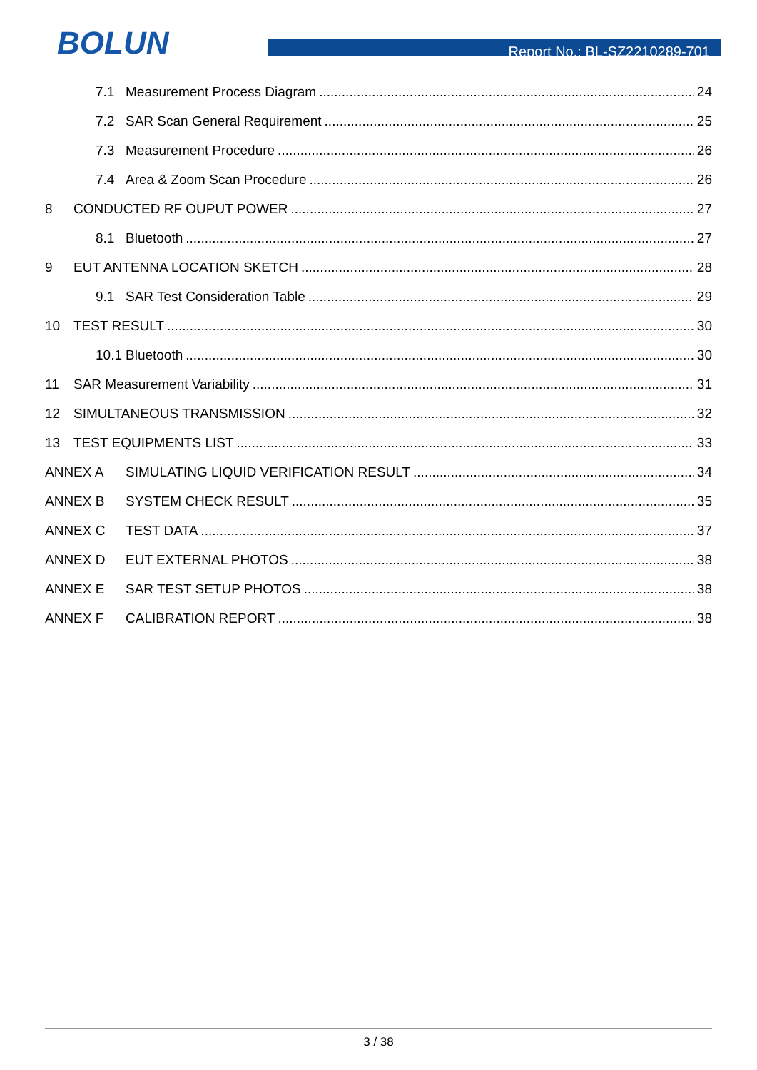BOLUN
Report No.: BL-SZ2210289-701
7.1 Measurement Process Diagram 24
7.2 SAR Scan General Requirement 25
7.3 Measurement Procedure 26
7.4 Area & Zoom Scan Procedure 26
8 CONDUCTED RF OUPUT POWER 27
8.1 Bluetooth 27
9 EUT ANTENNA LOCATION SKETCH 28
9.1 SAR Test Consideration Table 29
10 TEST RESULT 30
10.1 Bluetooth 30
11 SAR Measurement Variability 31
12 SIMULTANEOUS TRANSMISSION 32
13 TEST EQUIPMENTS LIST 33
ANNEX A SIMULATING LIQUID VERIFICATION RESULT 34
ANNEX B SYSTEM CHECK RESULT 35
ANNEX C TEST DATA 37
ANNEX D EUT EXTERNAL PHOTOS 38
ANNEX E SAR TEST SETUP PHOTOS 38
ANNEX F CALIBRATION REPORT 38
3 / 38